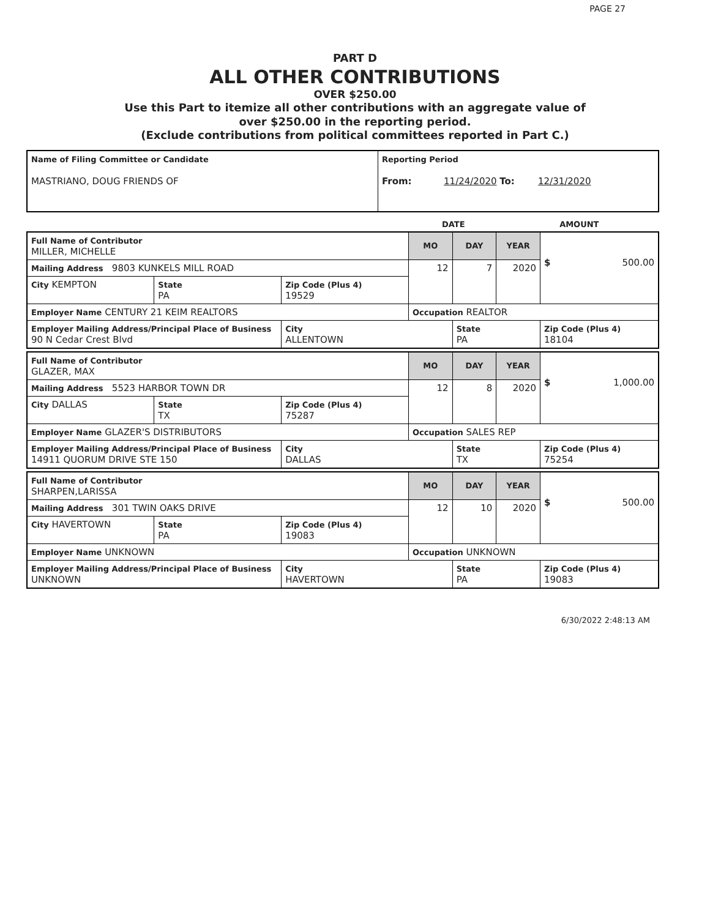PAGE 27
PART D
ALL OTHER CONTRIBUTIONS
OVER $250.00
Use this Part to itemize all other contributions with an aggregate value of
over $250.00 in the reporting period.
(Exclude contributions from political committees reported in Part C.)
| Name of Filing Committee or Candidate MASTRIANO, DOUG FRIENDS OF | Reporting Period From: 11/24/2020 To: 12/31/2020 |
DATE AMOUNT
| Full Name of Contributor MILLER, MICHELLE | | | MO | DAY | YEAR | $ 500.00 |
| Mailing Address 9803 KUNKELS MILL ROAD | | | 12 | 7 | 2020 | |
| City KEMPTON | State PA | Zip Code (Plus 4) 19529 | | | | |
| Employer Name CENTURY 21 KEIM REALTORS | | | Occupation REALTOR | | | |
| Employer Mailing Address/Principal Place of Business 90 N Cedar Crest Blvd | | City ALLENTOWN | | State PA | | Zip Code (Plus 4) 18104 |
| Full Name of Contributor GLAZER, MAX | | | MO | DAY | YEAR | $ 1,000.00 |
| Mailing Address 5523 HARBOR TOWN DR | | | 12 | 8 | 2020 | |
| City DALLAS | State TX | Zip Code (Plus 4) 75287 | | | | |
| Employer Name GLAZER'S DISTRIBUTORS | | | Occupation SALES REP | | | |
| Employer Mailing Address/Principal Place of Business 14911 QUORUM DRIVE STE 150 | | City DALLAS | | State TX | | Zip Code (Plus 4) 75254 |
| Full Name of Contributor SHARPEN,LARISSA | | | MO | DAY | YEAR | $ 500.00 |
| Mailing Address 301 TWIN OAKS DRIVE | | | 12 | 10 | 2020 | |
| City HAVERTOWN | State PA | Zip Code (Plus 4) 19083 | | | | |
| Employer Name UNKNOWN | | | Occupation UNKNOWN | | | |
| Employer Mailing Address/Principal Place of Business UNKNOWN | | City HAVERTOWN | | State PA | | Zip Code (Plus 4) 19083 |
6/30/2022 2:48:13 AM